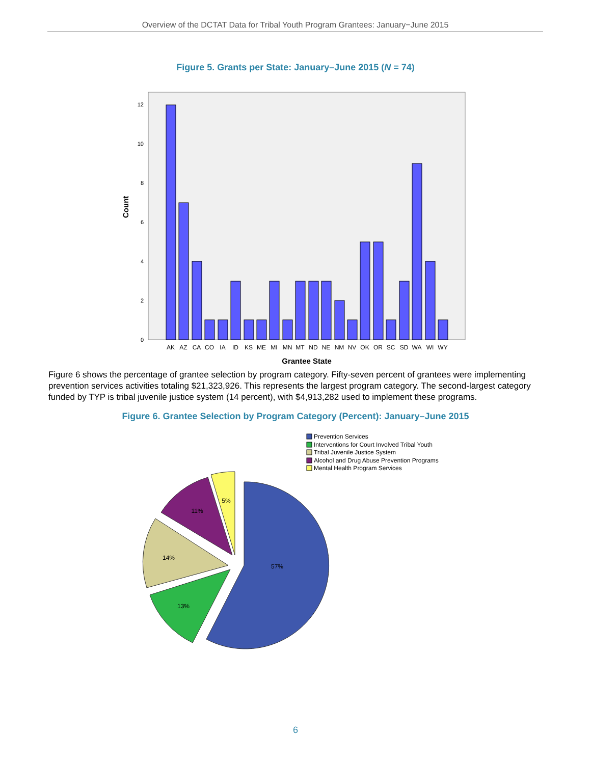Overview of the DCTAT Data for Tribal Youth Program Grantees: January−June 2015
Figure 5. Grants per State: January–June 2015 (N = 74)
Count
0
2
4
6
8
10
12
AK
AZ
CA
CO
IA
ID
KS
ME
MI
MN
MT
ND
NE
NM
NV
OK
OR
SC
SD
WA
WI
WY
Grantee State
Figure 6 shows the percentage of grantee selection by program category. Fifty-seven percent of grantees were implementing prevention services activities totaling $21,323,926. This represents the largest program category. The second-largest category funded by TYP is tribal juvenile justice system (14 percent), with $4,913,282 used to implement these programs.
Figure 6. Grantee Selection by Program Category (Percent): January–June 2015
Prevention Services
Interventions for Court Involved Tribal Youth
Tribal Juvenile Justice System
Alcohol and Drug Abuse Prevention Programs
Mental Health Program Services
57%
13%
14%
11%
5%
6